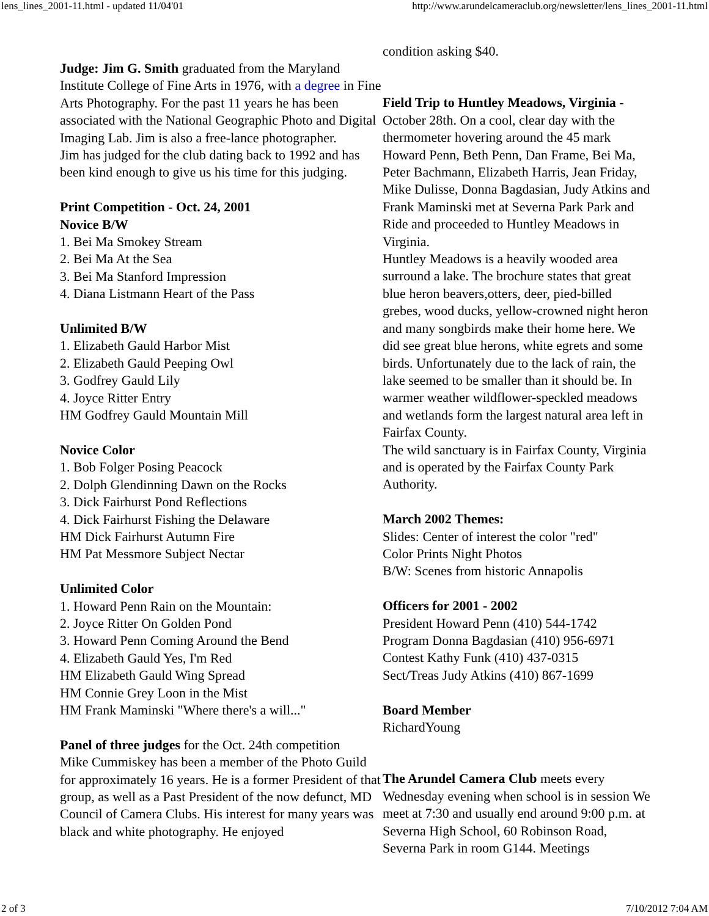lens_lines_2001-11.html - updated 11/04'01 http://www.arundelcameraclub.org/newsletter/lens_lines_2001-11.html
Judge: Jim G. Smith graduated from the Maryland Institute College of Fine Arts in 1976, with a degree in Fine Arts Photography. For the past 11 years he has been associated with the National Geographic Photo and Digital Imaging Lab. Jim is also a free-lance photographer.
Jim has judged for the club dating back to 1992 and has been kind enough to give us his time for this judging.
Print Competition - Oct. 24, 2001
Novice B/W
1. Bei Ma Smokey Stream
2. Bei Ma At the Sea
3. Bei Ma Stanford Impression
4. Diana Listmann Heart of the Pass
Unlimited B/W
1. Elizabeth Gauld Harbor Mist
2. Elizabeth Gauld Peeping Owl
3. Godfrey Gauld Lily
4. Joyce Ritter Entry
HM Godfrey Gauld Mountain Mill
Novice Color
1. Bob Folger Posing Peacock
2. Dolph Glendinning Dawn on the Rocks
3. Dick Fairhurst Pond Reflections
4. Dick Fairhurst Fishing the Delaware
HM Dick Fairhurst Autumn Fire
HM Pat Messmore Subject Nectar
Unlimited Color
1. Howard Penn Rain on the Mountain:
2. Joyce Ritter On Golden Pond
3. Howard Penn Coming Around the Bend
4. Elizabeth Gauld Yes, I'm Red
HM Elizabeth Gauld Wing Spread
HM Connie Grey Loon in the Mist
HM Frank Maminski "Where there's a will..."
Panel of three judges for the Oct. 24th competition
Mike Cummiskey has been a member of the Photo Guild for approximately 16 years. He is a former President of that group, as well as a Past President of the now defunct, MD Council of Camera Clubs. His interest for many years was black and white photography. He enjoyed
condition asking $40.
Field Trip to Huntley Meadows, Virginia - October 28th. On a cool, clear day with the thermometer hovering around the 45 mark Howard Penn, Beth Penn, Dan Frame, Bei Ma, Peter Bachmann, Elizabeth Harris, Jean Friday, Mike Dulisse, Donna Bagdasian, Judy Atkins and Frank Maminski met at Severna Park Park and Ride and proceeded to Huntley Meadows in Virginia.
Huntley Meadows is a heavily wooded area surround a lake. The brochure states that great blue heron beavers,otters, deer, pied-billed grebes, wood ducks, yellow-crowned night heron and many songbirds make their home here. We did see great blue herons, white egrets and some birds. Unfortunately due to the lack of rain, the lake seemed to be smaller than it should be. In warmer weather wildflower-speckled meadows and wetlands form the largest natural area left in Fairfax County.
The wild sanctuary is in Fairfax County, Virginia and is operated by the Fairfax County Park Authority.
March 2002 Themes:
Slides: Center of interest the color "red"
Color Prints Night Photos
B/W: Scenes from historic Annapolis
Officers for 2001 - 2002
President Howard Penn (410) 544-1742
Program Donna Bagdasian (410) 956-6971
Contest Kathy Funk (410) 437-0315
Sect/Treas Judy Atkins (410) 867-1699
Board Member
RichardYoung
The Arundel Camera Club meets every Wednesday evening when school is in session We meet at 7:30 and usually end around 9:00 p.m. at Severna High School, 60 Robinson Road, Severna Park in room G144. Meetings
2 of 3 7/10/2012 7:04 AM